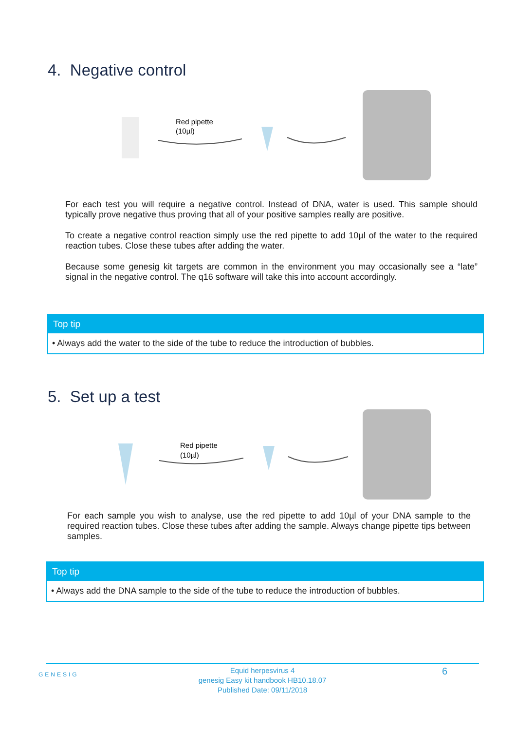4. Negative control
Red pipette
(10µl)
For each test you will require a negative control. Instead of DNA, water is used. This sample should typically prove negative thus proving that all of your positive samples really are positive.
To create a negative control reaction simply use the red pipette to add 10µl of the water to the required reaction tubes. Close these tubes after adding the water.
Because some genesig kit targets are common in the environment you may occasionally see a “late” signal in the negative control. The q16 software will take this into account accordingly.
Top tip
• Always add the water to the side of the tube to reduce the introduction of bubbles.
5. Set up a test
Red pipette
(10µl)
For each sample you wish to analyse, use the red pipette to add 10µl of your DNA sample to the required reaction tubes. Close these tubes after adding the sample. Always change pipette tips between samples.
Top tip
• Always add the DNA sample to the side of the tube to reduce the introduction of bubbles.
GENESIG
Equid herpesvirus 4
genesig Easy kit handbook HB10.18.07
Published Date: 09/11/2018
6